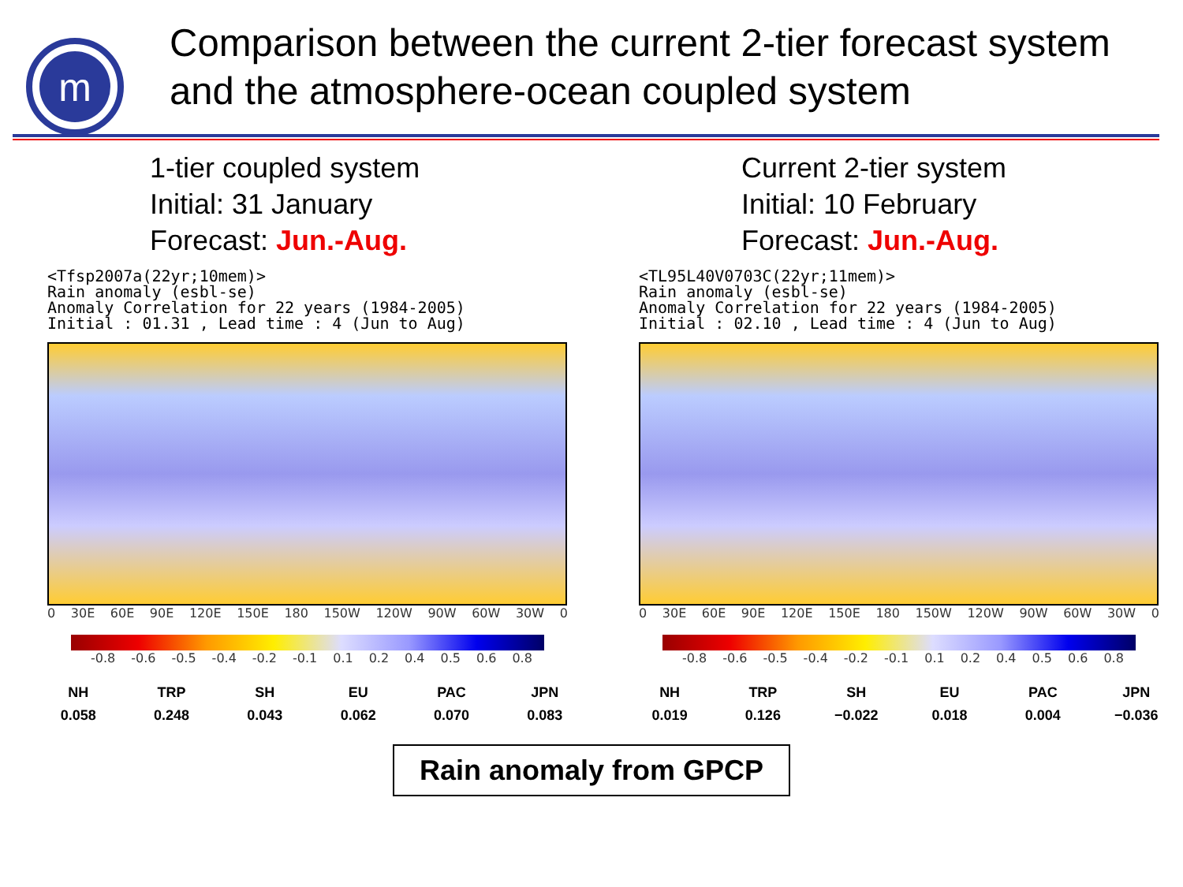m
Comparison between the current 2-tier forecast system and the atmosphere-ocean coupled system
1-tier coupled system
Initial: 31 January
Forecast: Jun.-Aug.
<Tfsp2007a(22yr;10mem)> Rain anomaly (esbl-se) Anomaly Correlation for 22 years (1984-2005) Initial : 01.31 , Lead time : 4 (Jun to Aug)
0 30E 60E 90E 120E 150E 180 150W 120W 90W 60W 30W 0
-0.8 -0.6 -0.5 -0.4 -0.2 -0.1 0.1 0.2 0.4 0.5 0.6 0.8
| NH | TRP | SH | EU | PAC | JPN |
| --- | --- | --- | --- | --- | --- |
| 0.058 | 0.248 | 0.043 | 0.062 | 0.070 | 0.083 |
Current 2-tier system
Initial: 10 February
Forecast: Jun.-Aug.
<TL95L40V0703C(22yr;11mem)> Rain anomaly (esbl-se) Anomaly Correlation for 22 years (1984-2005) Initial : 02.10 , Lead time : 4 (Jun to Aug)
0 30E 60E 90E 120E 150E 180 150W 120W 90W 60W 30W 0
-0.8 -0.6 -0.5 -0.4 -0.2 -0.1 0.1 0.2 0.4 0.5 0.6 0.8
| NH | TRP | SH | EU | PAC | JPN |
| --- | --- | --- | --- | --- | --- |
| 0.019 | 0.126 | −0.022 | 0.018 | 0.004 | −0.036 |
Rain anomaly from GPCP